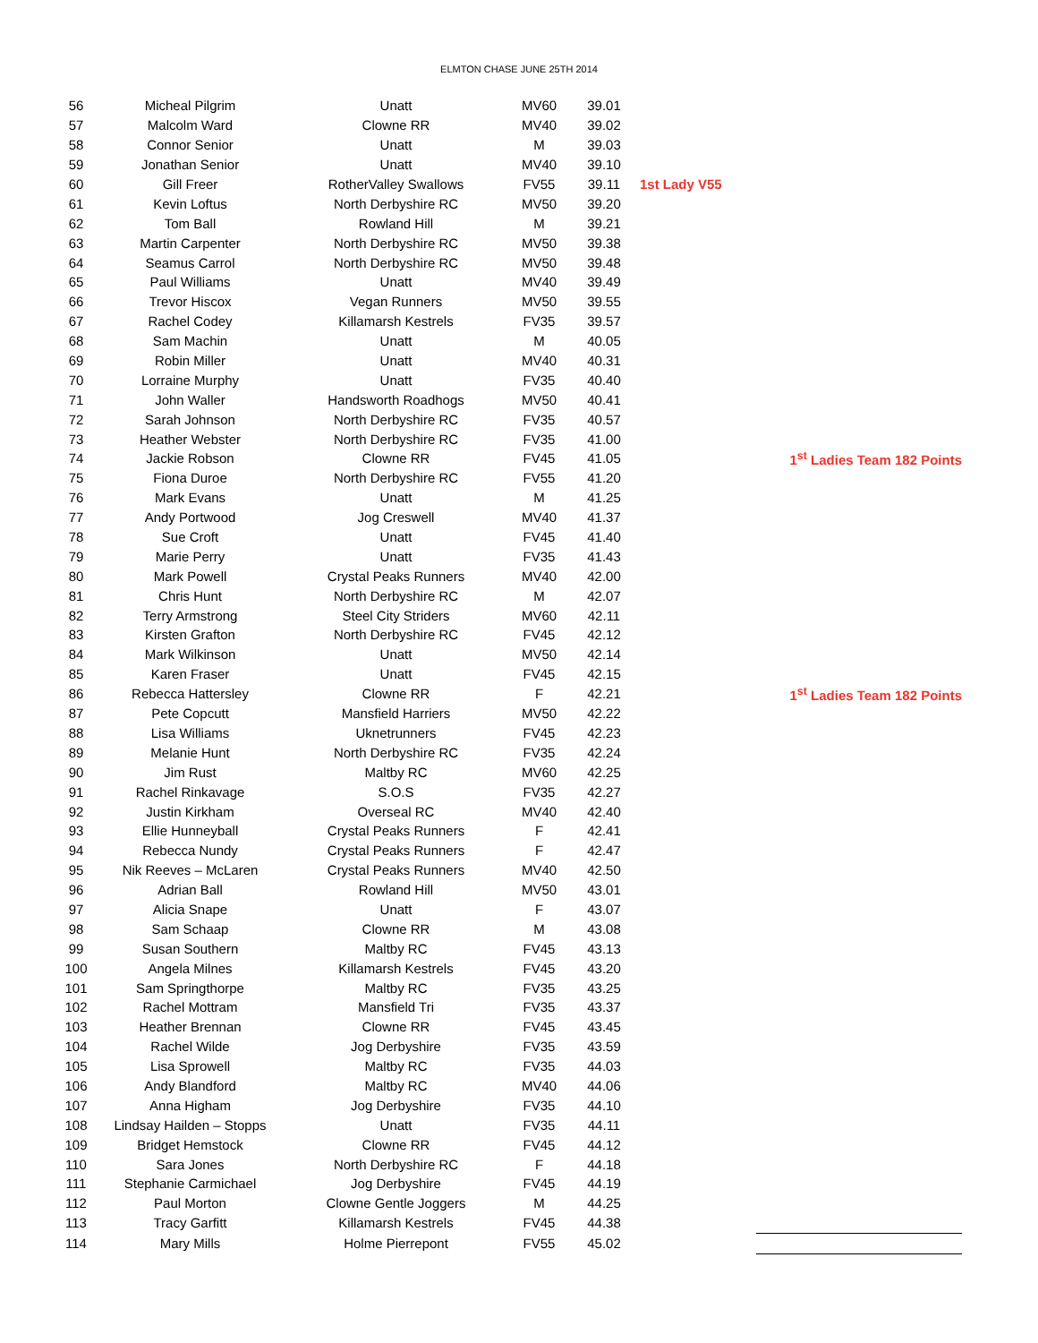ELMTON CHASE JUNE 25TH 2014
| 56 | Micheal Pilgrim | Unatt | MV60 | 39.01 | | |
| 57 | Malcolm Ward | Clowne RR | MV40 | 39.02 | | |
| 58 | Connor Senior | Unatt | M | 39.03 | | |
| 59 | Jonathan Senior | Unatt | MV40 | 39.10 | | |
| 60 | Gill Freer | RotherValley Swallows | FV55 | 39.11 | 1st Lady V55 | |
| 61 | Kevin Loftus | North Derbyshire RC | MV50 | 39.20 | | |
| 62 | Tom Ball | Rowland Hill | M | 39.21 | | |
| 63 | Martin Carpenter | North Derbyshire RC | MV50 | 39.38 | | |
| 64 | Seamus Carrol | North Derbyshire RC | MV50 | 39.48 | | |
| 65 | Paul Williams | Unatt | MV40 | 39.49 | | |
| 66 | Trevor Hiscox | Vegan Runners | MV50 | 39.55 | | |
| 67 | Rachel Codey | Killamarsh Kestrels | FV35 | 39.57 | | |
| 68 | Sam Machin | Unatt | M | 40.05 | | |
| 69 | Robin Miller | Unatt | MV40 | 40.31 | | |
| 70 | Lorraine Murphy | Unatt | FV35 | 40.40 | | |
| 71 | John Waller | Handsworth Roadhogs | MV50 | 40.41 | | |
| 72 | Sarah Johnson | North Derbyshire RC | FV35 | 40.57 | | |
| 73 | Heather Webster | North Derbyshire RC | FV35 | 41.00 | | |
| 74 | Jackie Robson | Clowne RR | FV45 | 41.05 | | 1<sup>st</sup> Ladies Team 182 Points |
| 75 | Fiona Duroe | North Derbyshire RC | FV55 | 41.20 | | |
| 76 | Mark Evans | Unatt | M | 41.25 | | |
| 77 | Andy Portwood | Jog Creswell | MV40 | 41.37 | | |
| 78 | Sue Croft | Unatt | FV45 | 41.40 | | |
| 79 | Marie Perry | Unatt | FV35 | 41.43 | | |
| 80 | Mark Powell | Crystal Peaks Runners | MV40 | 42.00 | | |
| 81 | Chris Hunt | North Derbyshire RC | M | 42.07 | | |
| 82 | Terry Armstrong | Steel City Striders | MV60 | 42.11 | | |
| 83 | Kirsten Grafton | North Derbyshire RC | FV45 | 42.12 | | |
| 84 | Mark Wilkinson | Unatt | MV50 | 42.14 | | |
| 85 | Karen Fraser | Unatt | FV45 | 42.15 | | |
| 86 | Rebecca Hattersley | Clowne RR | F | 42.21 | | 1<sup>st</sup> Ladies Team 182 Points |
| 87 | Pete Copcutt | Mansfield Harriers | MV50 | 42.22 | | |
| 88 | Lisa Williams | Uknetrunners | FV45 | 42.23 | | |
| 89 | Melanie Hunt | North Derbyshire RC | FV35 | 42.24 | | |
| 90 | Jim Rust | Maltby RC | MV60 | 42.25 | | |
| 91 | Rachel Rinkavage | S.O.S | FV35 | 42.27 | | |
| 92 | Justin Kirkham | Overseal RC | MV40 | 42.40 | | |
| 93 | Ellie Hunneyball | Crystal Peaks Runners | F | 42.41 | | |
| 94 | Rebecca Nundy | Crystal Peaks Runners | F | 42.47 | | |
| 95 | Nik Reeves – McLaren | Crystal Peaks Runners | MV40 | 42.50 | | |
| 96 | Adrian Ball | Rowland Hill | MV50 | 43.01 | | |
| 97 | Alicia Snape | Unatt | F | 43.07 | | |
| 98 | Sam Schaap | Clowne RR | M | 43.08 | | |
| 99 | Susan Southern | Maltby RC | FV45 | 43.13 | | |
| 100 | Angela Milnes | Killamarsh Kestrels | FV45 | 43.20 | | |
| 101 | Sam Springthorpe | Maltby RC | FV35 | 43.25 | | |
| 102 | Rachel Mottram | Mansfield Tri | FV35 | 43.37 | | |
| 103 | Heather Brennan | Clowne RR | FV45 | 43.45 | | |
| 104 | Rachel Wilde | Jog Derbyshire | FV35 | 43.59 | | |
| 105 | Lisa Sprowell | Maltby RC | FV35 | 44.03 | | |
| 106 | Andy Blandford | Maltby RC | MV40 | 44.06 | | |
| 107 | Anna Higham | Jog Derbyshire | FV35 | 44.10 | | |
| 108 | Lindsay Hailden – Stopps | Unatt | FV35 | 44.11 | | |
| 109 | Bridget Hemstock | Clowne RR | FV45 | 44.12 | | |
| 110 | Sara Jones | North Derbyshire RC | F | 44.18 | | |
| 111 | Stephanie Carmichael | Jog Derbyshire | FV45 | 44.19 | | |
| 112 | Paul Morton | Clowne Gentle Joggers | M | 44.25 | | |
| 113 | Tracy Garfitt | Killamarsh Kestrels | FV45 | 44.38 | | |
| 114 | Mary Mills | Holme Pierrepont | FV55 | 45.02 | | |